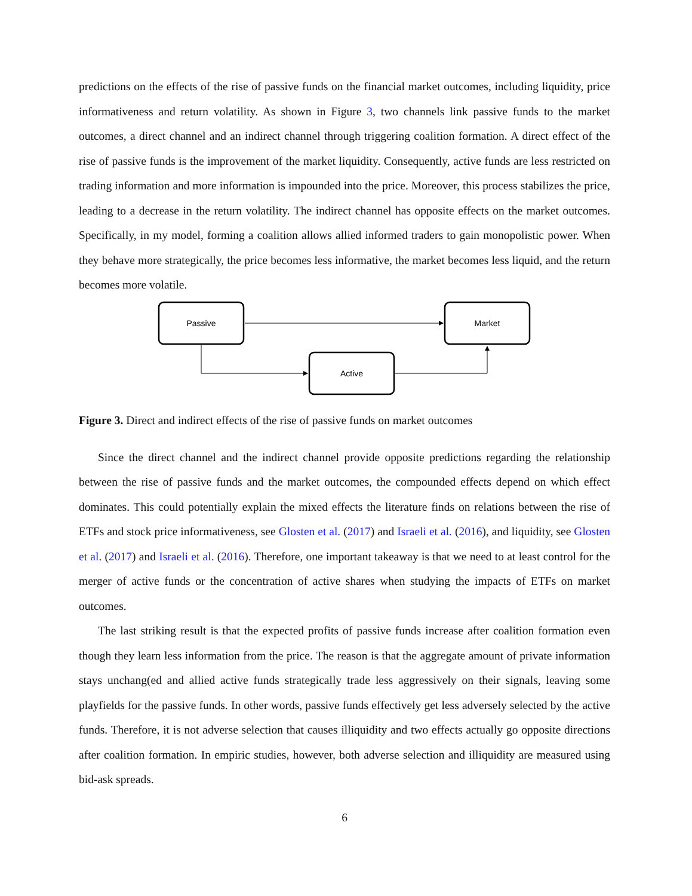predictions on the effects of the rise of passive funds on the financial market outcomes, including liquidity, price informativeness and return volatility. As shown in Figure 3, two channels link passive funds to the market outcomes, a direct channel and an indirect channel through triggering coalition formation. A direct effect of the rise of passive funds is the improvement of the market liquidity. Consequently, active funds are less restricted on trading information and more information is impounded into the price. Moreover, this process stabilizes the price, leading to a decrease in the return volatility. The indirect channel has opposite effects on the market outcomes. Specifically, in my model, forming a coalition allows allied informed traders to gain monopolistic power. When they behave more strategically, the price becomes less informative, the market becomes less liquid, and the return becomes more volatile.
Passive
Market
Active
Figure 3. Direct and indirect effects of the rise of passive funds on market outcomes
Since the direct channel and the indirect channel provide opposite predictions regarding the relationship between the rise of passive funds and the market outcomes, the compounded effects depend on which effect dominates. This could potentially explain the mixed effects the literature finds on relations between the rise of ETFs and stock price informativeness, see Glosten et al. (2017) and Israeli et al. (2016), and liquidity, see Glosten et al. (2017) and Israeli et al. (2016). Therefore, one important takeaway is that we need to at least control for the merger of active funds or the concentration of active shares when studying the impacts of ETFs on market outcomes.
The last striking result is that the expected profits of passive funds increase after coalition formation even though they learn less information from the price. The reason is that the aggregate amount of private information stays unchang(ed and allied active funds strategically trade less aggressively on their signals, leaving some playfields for the passive funds. In other words, passive funds effectively get less adversely selected by the active funds. Therefore, it is not adverse selection that causes illiquidity and two effects actually go opposite directions after coalition formation. In empiric studies, however, both adverse selection and illiquidity are measured using bid-ask spreads.
6